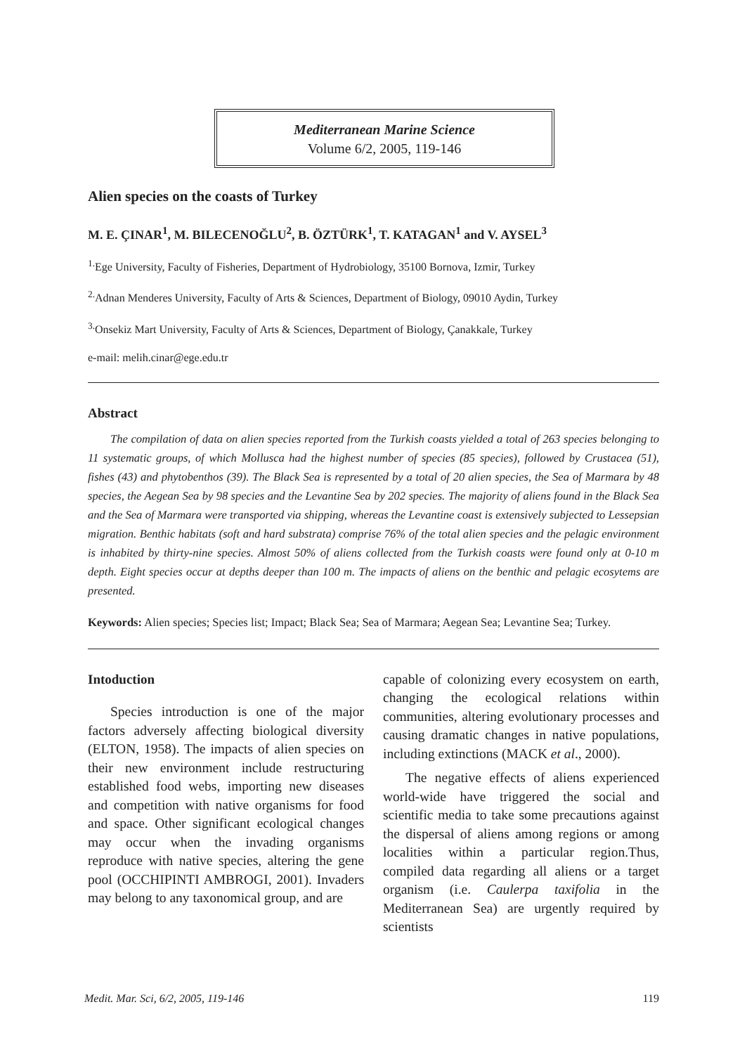Mediterranean Marine Science
Volume 6/2, 2005, 119-146
Alien species on the coasts of Turkey
M. E. ÇINAR<sup>1</sup>, M. BILECENOĞLU<sup>2</sup>, B. ÖZTÜRK<sup>1</sup>, T. KATAGAN<sup>1</sup> and V. AYSEL<sup>3</sup>
<sup>1.</sup> Ege University, Faculty of Fisheries, Department of Hydrobiology, 35100 Bornova, Izmir, Turkey
<sup>2.</sup> Adnan Menderes University, Faculty of Arts & Sciences, Department of Biology, 09010 Aydin, Turkey
<sup>3.</sup> Onsekiz Mart University, Faculty of Arts & Sciences, Department of Biology, Çanakkale, Turkey
e-mail: melih.cinar@ege.edu.tr
Abstract
The compilation of data on alien species reported from the Turkish coasts yielded a total of 263 species belonging to 11 systematic groups, of which Mollusca had the highest number of species (85 species), followed by Crustacea (51), fishes (43) and phytobenthos (39). The Black Sea is represented by a total of 20 alien species, the Sea of Marmara by 48 species, the Aegean Sea by 98 species and the Levantine Sea by 202 species. The majority of aliens found in the Black Sea and the Sea of Marmara were transported via shipping, whereas the Levantine coast is extensively subjected to Lessepsian migration. Benthic habitats (soft and hard substrata) comprise 76% of the total alien species and the pelagic environment is inhabited by thirty-nine species. Almost 50% of aliens collected from the Turkish coasts were found only at 0-10 m depth. Eight species occur at depths deeper than 100 m. The impacts of aliens on the benthic and pelagic ecosytems are presented.
Keywords: Alien species; Species list; Impact; Black Sea; Sea of Marmara; Aegean Sea; Levantine Sea; Turkey.
Intoduction
Species introduction is one of the major factors adversely affecting biological diversity (ELTON, 1958). The impacts of alien species on their new environment include restructuring established food webs, importing new diseases and competition with native organisms for food and space. Other significant ecological changes may occur when the invading organisms reproduce with native species, altering the gene pool (OCCHIPINTI AMBROGI, 2001). Invaders may belong to any taxonomical group, and are
capable of colonizing every ecosystem on earth, changing the ecological relations within communities, altering evolutionary processes and causing dramatic changes in native populations, including extinctions (MACK et al., 2000).
The negative effects of aliens experienced world-wide have triggered the social and scientific media to take some precautions against the dispersal of aliens among regions or among localities within a particular region.Thus, compiled data regarding all aliens or a target organism (i.e. Caulerpa taxifolia in the Mediterranean Sea) are urgently required by scientists
Medit. Mar. Sci, 6/2, 2005, 119-146 119